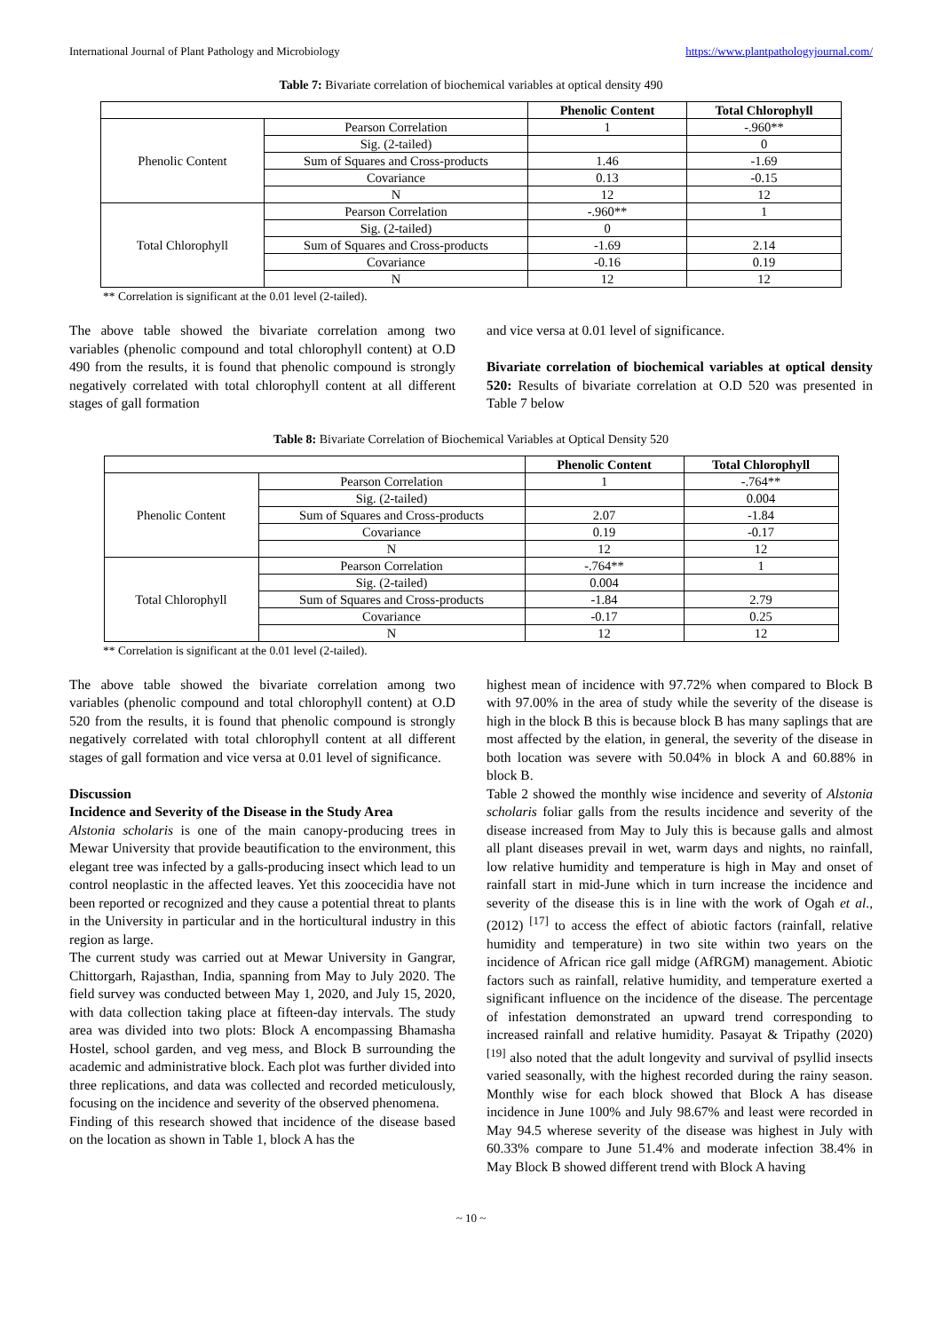International Journal of Plant Pathology and Microbiology https://www.plantpathologyjournal.com/
Table 7: Bivariate correlation of biochemical variables at optical density 490
| | | Phenolic Content | Total Chlorophyll |
| --- | --- | --- | --- |
| Phenolic Content | Pearson Correlation | 1 | -.960** |
| | Sig. (2-tailed) | | 0 |
| | Sum of Squares and Cross-products | 1.46 | -1.69 |
| | Covariance | 0.13 | -0.15 |
| | N | 12 | 12 |
| Total Chlorophyll | Pearson Correlation | -.960** | 1 |
| | Sig. (2-tailed) | 0 | |
| | Sum of Squares and Cross-products | -1.69 | 2.14 |
| | Covariance | -0.16 | 0.19 |
| | N | 12 | 12 |
** Correlation is significant at the 0.01 level (2-tailed).
The above table showed the bivariate correlation among two variables (phenolic compound and total chlorophyll content) at O.D 490 from the results, it is found that phenolic compound is strongly negatively correlated with total chlorophyll content at all different stages of gall formation
and vice versa at 0.01 level of significance.
Bivariate correlation of biochemical variables at optical density 520: Results of bivariate correlation at O.D 520 was presented in Table 7 below
Table 8: Bivariate Correlation of Biochemical Variables at Optical Density 520
| | | Phenolic Content | Total Chlorophyll |
| --- | --- | --- | --- |
| Phenolic Content | Pearson Correlation | 1 | -.764** |
| | Sig. (2-tailed) | | 0.004 |
| | Sum of Squares and Cross-products | 2.07 | -1.84 |
| | Covariance | 0.19 | -0.17 |
| | N | 12 | 12 |
| Total Chlorophyll | Pearson Correlation | -.764** | 1 |
| | Sig. (2-tailed) | 0.004 | |
| | Sum of Squares and Cross-products | -1.84 | 2.79 |
| | Covariance | -0.17 | 0.25 |
| | N | 12 | 12 |
** Correlation is significant at the 0.01 level (2-tailed).
The above table showed the bivariate correlation among two variables (phenolic compound and total chlorophyll content) at O.D 520 from the results, it is found that phenolic compound is strongly negatively correlated with total chlorophyll content at all different stages of gall formation and vice versa at 0.01 level of significance.
Discussion
Incidence and Severity of the Disease in the Study Area
Alstonia scholaris is one of the main canopy-producing trees in Mewar University that provide beautification to the environment, this elegant tree was infected by a galls-producing insect which lead to un control neoplastic in the affected leaves. Yet this zoocecidia have not been reported or recognized and they cause a potential threat to plants in the University in particular and in the horticultural industry in this region as large.
The current study was carried out at Mewar University in Gangrar, Chittorgarh, Rajasthan, India, spanning from May to July 2020. The field survey was conducted between May 1, 2020, and July 15, 2020, with data collection taking place at fifteen-day intervals. The study area was divided into two plots: Block A encompassing Bhamasha Hostel, school garden, and veg mess, and Block B surrounding the academic and administrative block. Each plot was further divided into three replications, and data was collected and recorded meticulously, focusing on the incidence and severity of the observed phenomena.
Finding of this research showed that incidence of the disease based on the location as shown in Table 1, block A has the
highest mean of incidence with 97.72% when compared to Block B with 97.00% in the area of study while the severity of the disease is high in the block B this is because block B has many saplings that are most affected by the elation, in general, the severity of the disease in both location was severe with 50.04% in block A and 60.88% in block B.
Table 2 showed the monthly wise incidence and severity of Alstonia scholaris foliar galls from the results incidence and severity of the disease increased from May to July this is because galls and almost all plant diseases prevail in wet, warm days and nights, no rainfall, low relative humidity and temperature is high in May and onset of rainfall start in mid-June which in turn increase the incidence and severity of the disease this is in line with the work of Ogah et al., (2012) <sup>[17]</sup> to access the effect of abiotic factors (rainfall, relative humidity and temperature) in two site within two years on the incidence of African rice gall midge (AfRGM) management. Abiotic factors such as rainfall, relative humidity, and temperature exerted a significant influence on the incidence of the disease. The percentage of infestation demonstrated an upward trend corresponding to increased rainfall and relative humidity. Pasayat & Tripathy (2020) <sup>[19]</sup> also noted that the adult longevity and survival of psyllid insects varied seasonally, with the highest recorded during the rainy season. Monthly wise for each block showed that Block A has disease incidence in June 100% and July 98.67% and least were recorded in May 94.5 wherese severity of the disease was highest in July with 60.33% compare to June 51.4% and moderate infection 38.4% in May Block B showed different trend with Block A having
~ 10 ~